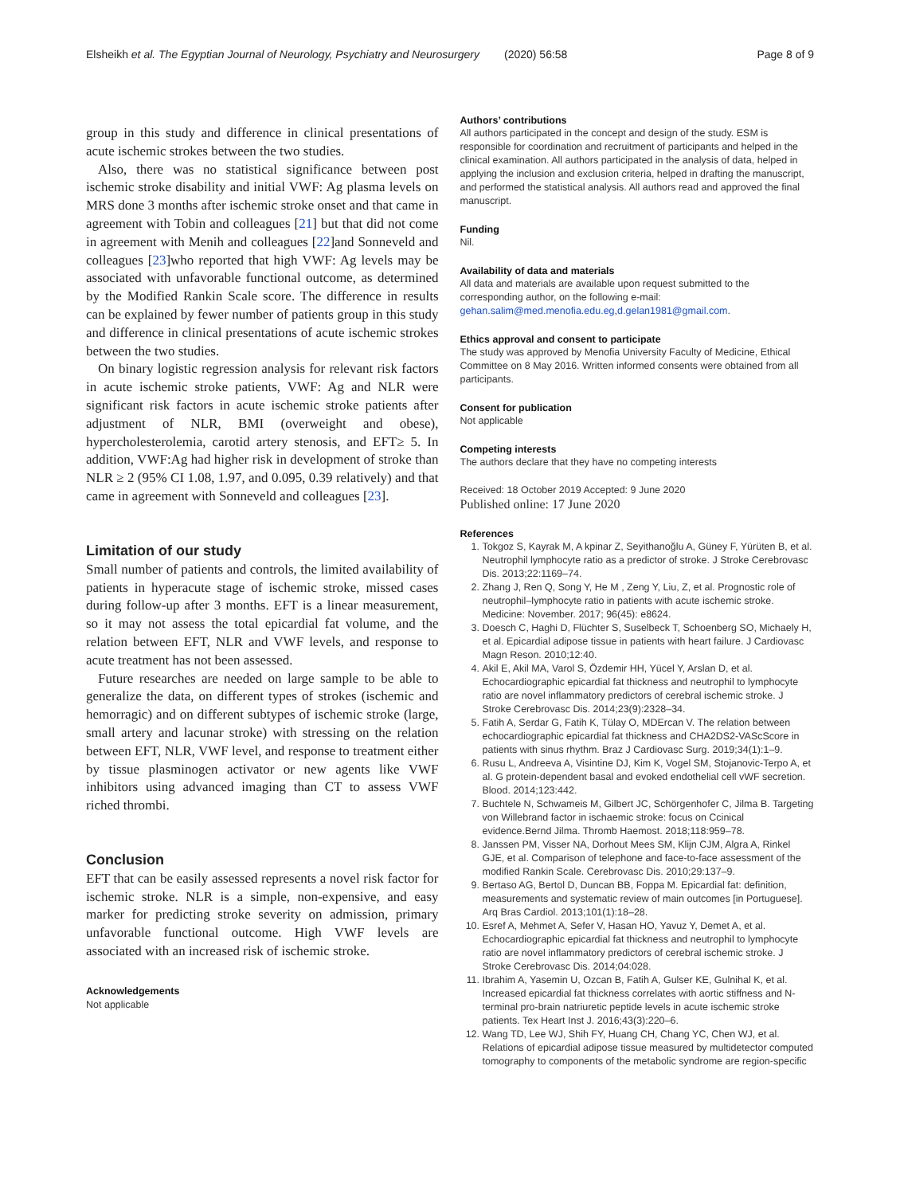Elsheikh et al. The Egyptian Journal of Neurology, Psychiatry and Neurosurgery (2020) 56:58 Page 8 of 9
group in this study and difference in clinical presentations of acute ischemic strokes between the two studies.
Also, there was no statistical significance between post ischemic stroke disability and initial VWF: Ag plasma levels on MRS done 3 months after ischemic stroke onset and that came in agreement with Tobin and colleagues [21] but that did not come in agreement with Menih and colleagues [22]and Sonneveld and colleagues [23]who reported that high VWF: Ag levels may be associated with unfavorable functional outcome, as determined by the Modified Rankin Scale score. The difference in results can be explained by fewer number of patients group in this study and difference in clinical presentations of acute ischemic strokes between the two studies.
On binary logistic regression analysis for relevant risk factors in acute ischemic stroke patients, VWF: Ag and NLR were significant risk factors in acute ischemic stroke patients after adjustment of NLR, BMI (overweight and obese), hypercholesterolemia, carotid artery stenosis, and EFT≥ 5. In addition, VWF:Ag had higher risk in development of stroke than NLR ≥ 2 (95% CI 1.08, 1.97, and 0.095, 0.39 relatively) and that came in agreement with Sonneveld and colleagues [23].
Limitation of our study
Small number of patients and controls, the limited availability of patients in hyperacute stage of ischemic stroke, missed cases during follow-up after 3 months. EFT is a linear measurement, so it may not assess the total epicardial fat volume, and the relation between EFT, NLR and VWF levels, and response to acute treatment has not been assessed.
Future researches are needed on large sample to be able to generalize the data, on different types of strokes (ischemic and hemorragic) and on different subtypes of ischemic stroke (large, small artery and lacunar stroke) with stressing on the relation between EFT, NLR, VWF level, and response to treatment either by tissue plasminogen activator or new agents like VWF inhibitors using advanced imaging than CT to assess VWF riched thrombi.
Conclusion
EFT that can be easily assessed represents a novel risk factor for ischemic stroke. NLR is a simple, non-expensive, and easy marker for predicting stroke severity on admission, primary unfavorable functional outcome. High VWF levels are associated with an increased risk of ischemic stroke.
Acknowledgements
Not applicable
Authors’ contributions
All authors participated in the concept and design of the study. ESM is responsible for coordination and recruitment of participants and helped in the clinical examination. All authors participated in the analysis of data, helped in applying the inclusion and exclusion criteria, helped in drafting the manuscript, and performed the statistical analysis. All authors read and approved the final manuscript.
Funding
Nil.
Availability of data and materials
All data and materials are available upon request submitted to the corresponding author, on the following e-mail: gehan.salim@med.menofia.edu.eg,d.gelan1981@gmail.com.
Ethics approval and consent to participate
The study was approved by Menofia University Faculty of Medicine, Ethical Committee on 8 May 2016. Written informed consents were obtained from all participants.
Consent for publication
Not applicable
Competing interests
The authors declare that they have no competing interests
Received: 18 October 2019 Accepted: 9 June 2020
Published online: 17 June 2020
References
1. Tokgoz S, Kayrak M, A kpinar Z, Seyithanoğlu A, Güney F, Yürüten B, et al. Neutrophil lymphocyte ratio as a predictor of stroke. J Stroke Cerebrovasc Dis. 2013;22:1169–74.
2. Zhang J, Ren Q, Song Y, He M , Zeng Y, Liu, Z, et al. Prognostic role of neutrophil–lymphocyte ratio in patients with acute ischemic stroke. Medicine: November. 2017; 96(45): e8624.
3. Doesch C, Haghi D, Flüchter S, Suselbeck T, Schoenberg SO, Michaely H, et al. Epicardial adipose tissue in patients with heart failure. J Cardiovasc Magn Reson. 2010;12:40.
4. Akil E, Akil MA, Varol S, Özdemir HH, Yücel Y, Arslan D, et al. Echocardiographic epicardial fat thickness and neutrophil to lymphocyte ratio are novel inflammatory predictors of cerebral ischemic stroke. J Stroke Cerebrovasc Dis. 2014;23(9):2328–34.
5. Fatih A, Serdar G, Fatih K, Tülay O, MDErcan V. The relation between echocardiographic epicardial fat thickness and CHA2DS2-VAScScore in patients with sinus rhythm. Braz J Cardiovasc Surg. 2019;34(1):1–9.
6. Rusu L, Andreeva A, Visintine DJ, Kim K, Vogel SM, Stojanovic-Terpo A, et al. G protein-dependent basal and evoked endothelial cell vWF secretion. Blood. 2014;123:442.
7. Buchtele N, Schwameis M, Gilbert JC, Schörgenhofer C, Jilma B. Targeting von Willebrand factor in ischaemic stroke: focus on Ccinical evidence.Bernd Jilma. Thromb Haemost. 2018;118:959–78.
8. Janssen PM, Visser NA, Dorhout Mees SM, Klijn CJM, Algra A, Rinkel GJE, et al. Comparison of telephone and face-to-face assessment of the modified Rankin Scale. Cerebrovasc Dis. 2010;29:137–9.
9. Bertaso AG, Bertol D, Duncan BB, Foppa M. Epicardial fat: definition, measurements and systematic review of main outcomes [in Portuguese]. Arq Bras Cardiol. 2013;101(1):18–28.
10. Esref A, Mehmet A, Sefer V, Hasan HO, Yavuz Y, Demet A, et al. Echocardiographic epicardial fat thickness and neutrophil to lymphocyte ratio are novel inflammatory predictors of cerebral ischemic stroke. J Stroke Cerebrovasc Dis. 2014;04:028.
11. Ibrahim A, Yasemin U, Ozcan B, Fatih A, Gulser KE, Gulnihal K, et al. Increased epicardial fat thickness correlates with aortic stiffness and N-terminal pro-brain natriuretic peptide levels in acute ischemic stroke patients. Tex Heart Inst J. 2016;43(3):220–6.
12. Wang TD, Lee WJ, Shih FY, Huang CH, Chang YC, Chen WJ, et al. Relations of epicardial adipose tissue measured by multidetector computed tomography to components of the metabolic syndrome are region-specific